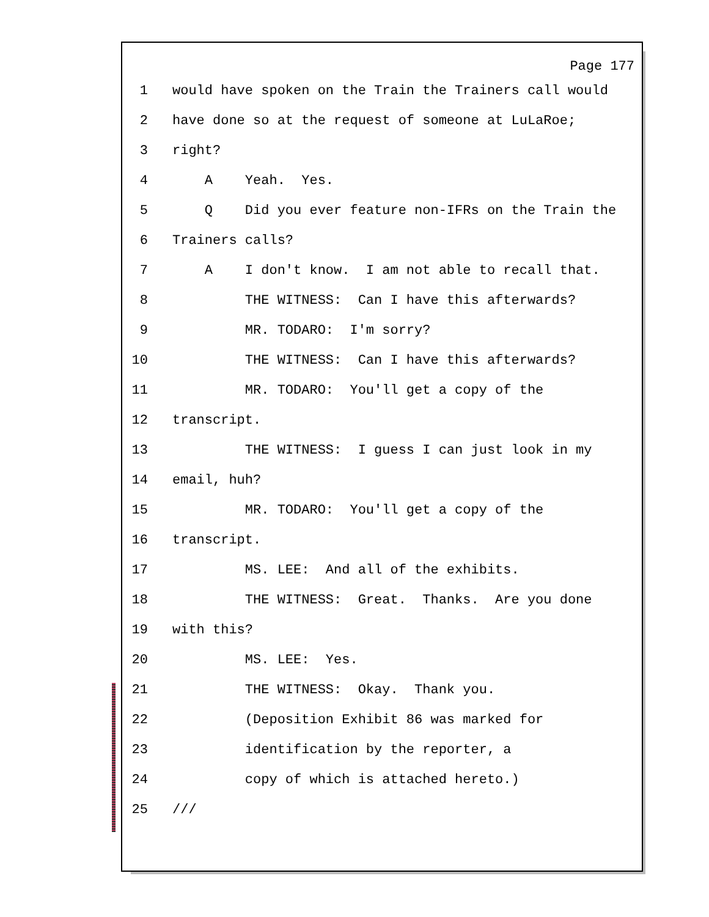Page 177
1 would have spoken on the Train the Trainers call would
2 have done so at the request of someone at LuLaRoe;
3 right?
4 A Yeah. Yes.
5 Q Did you ever feature non-IFRs on the Train the
6 Trainers calls?
7 A I don't know. I am not able to recall that.
8 THE WITNESS: Can I have this afterwards?
9 MR. TODARO: I'm sorry?
10 THE WITNESS: Can I have this afterwards?
11 MR. TODARO: You'll get a copy of the
12 transcript.
13 THE WITNESS: I guess I can just look in my
14 email, huh?
15 MR. TODARO: You'll get a copy of the
16 transcript.
17 MS. LEE: And all of the exhibits.
18 THE WITNESS: Great. Thanks. Are you done
19 with this?
20 MS. LEE: Yes.
21 THE WITNESS: Okay. Thank you.
22 (Deposition Exhibit 86 was marked for
23 identification by the reporter, a
24 copy of which is attached hereto.)
25 ///